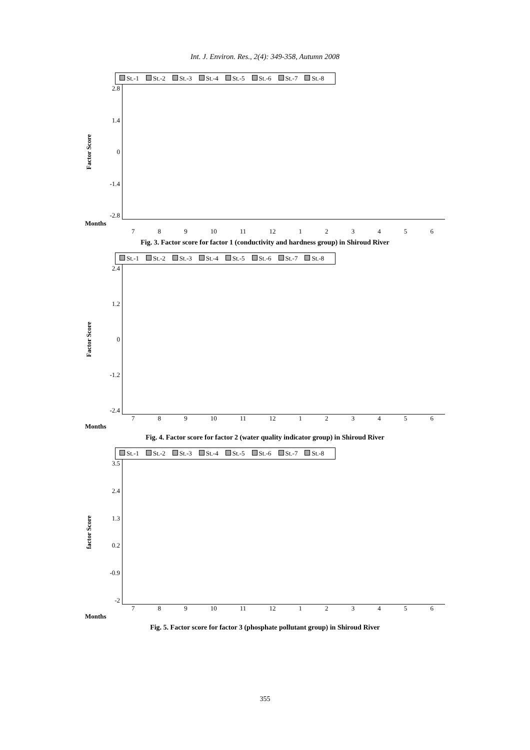Int. J. Environ. Res., 2(4): 349-358, Autumn 2008
St.-1 St.-2 St.-3 St.-4 St.-5 St.-6 St.-7 St.-8
Factor Score
2.8
1.4
0
-1.4
-2.8
Months
7 8 9 10 11 12 1 2 3 4 5 6
Fig. 3. Factor score for factor 1 (conductivity and hardness group) in Shiroud River
St.-1 St.-2 St.-3 St.-4 St.-5 St.-6 St.-7 St.-8
Factor Score
2.4
1.2
0
-1.2
-2.4
7 8 9 10 11 12 1 2 3 4 5 6
Months
Fig. 4. Factor score for factor 2 (water quality indicator group) in Shiroud River
St.-1 St.-2 St.-3 St.-4 St.-5 St.-6 St.-7 St.-8
factor Score
3.5
2.4
1.3
0.2
-0.9
-2
7 8 9 10 11 12 1 2 3 4 5 6
Months
Fig. 5. Factor score for factor 3 (phosphate pollutant group) in Shiroud River
355